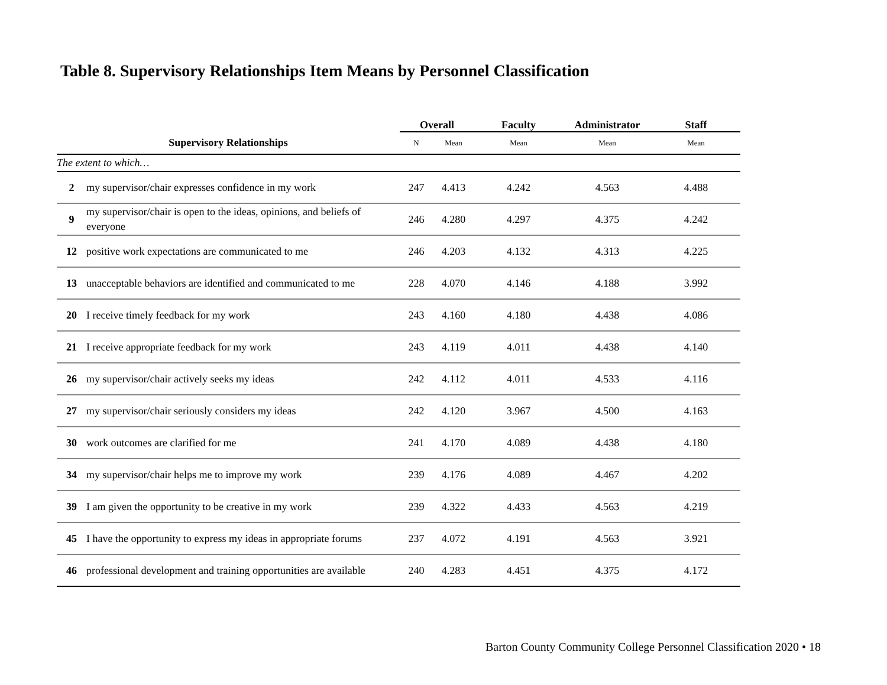Table 8. Supervisory Relationships Item Means by Personnel Classification
| | | Overall | | Faculty | Administrator | Staff |
| --- | --- | --- | --- | --- | --- | --- |
| Supervisory Relationships | | N | Mean | Mean | Mean | Mean |
| The extent to which… | | | | | | |
| 2 | my supervisor/chair expresses confidence in my work | 247 | 4.413 | 4.242 | 4.563 | 4.488 |
| 9 | my supervisor/chair is open to the ideas, opinions, and beliefs of everyone | 246 | 4.280 | 4.297 | 4.375 | 4.242 |
| 12 | positive work expectations are communicated to me | 246 | 4.203 | 4.132 | 4.313 | 4.225 |
| 13 | unacceptable behaviors are identified and communicated to me | 228 | 4.070 | 4.146 | 4.188 | 3.992 |
| 20 | I receive timely feedback for my work | 243 | 4.160 | 4.180 | 4.438 | 4.086 |
| 21 | I receive appropriate feedback for my work | 243 | 4.119 | 4.011 | 4.438 | 4.140 |
| 26 | my supervisor/chair actively seeks my ideas | 242 | 4.112 | 4.011 | 4.533 | 4.116 |
| 27 | my supervisor/chair seriously considers my ideas | 242 | 4.120 | 3.967 | 4.500 | 4.163 |
| 30 | work outcomes are clarified for me | 241 | 4.170 | 4.089 | 4.438 | 4.180 |
| 34 | my supervisor/chair helps me to improve my work | 239 | 4.176 | 4.089 | 4.467 | 4.202 |
| 39 | I am given the opportunity to be creative in my work | 239 | 4.322 | 4.433 | 4.563 | 4.219 |
| 45 | I have the opportunity to express my ideas in appropriate forums | 237 | 4.072 | 4.191 | 4.563 | 3.921 |
| 46 | professional development and training opportunities are available | 240 | 4.283 | 4.451 | 4.375 | 4.172 |
Barton County Community College Personnel Classification 2020 • 18